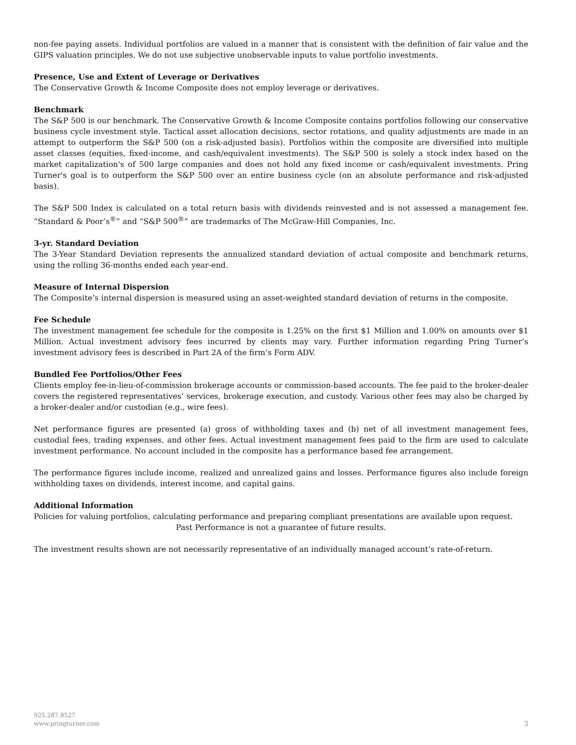non-fee paying assets. Individual portfolios are valued in a manner that is consistent with the definition of fair value and the GIPS valuation principles. We do not use subjective unobservable inputs to value portfolio investments.
Presence, Use and Extent of Leverage or Derivatives
The Conservative Growth & Income Composite does not employ leverage or derivatives.
Benchmark
The S&P 500 is our benchmark. The Conservative Growth & Income Composite contains portfolios following our conservative business cycle investment style. Tactical asset allocation decisions, sector rotations, and quality adjustments are made in an attempt to outperform the S&P 500 (on a risk-adjusted basis). Portfolios within the composite are diversified into multiple asset classes (equities, fixed-income, and cash/equivalent investments). The S&P 500 is solely a stock index based on the market capitalization's of 500 large companies and does not hold any fixed income or cash/equivalent investments. Pring Turner's goal is to outperform the S&P 500 over an entire business cycle (on an absolute performance and risk-adjusted basis).
The S&P 500 Index is calculated on a total return basis with dividends reinvested and is not assessed a management fee. “Standard & Poor’s<sup>®</sup>” and “S&P 500<sup>®</sup>” are trademarks of The McGraw-Hill Companies, Inc.
3-yr. Standard Deviation
The 3-Year Standard Deviation represents the annualized standard deviation of actual composite and benchmark returns, using the rolling 36-months ended each year-end.
Measure of Internal Dispersion
The Composite’s internal dispersion is measured using an asset-weighted standard deviation of returns in the composite.
Fee Schedule
The investment management fee schedule for the composite is 1.25% on the first $1 Million and 1.00% on amounts over $1 Million. Actual investment advisory fees incurred by clients may vary. Further information regarding Pring Turner’s investment advisory fees is described in Part 2A of the firm’s Form ADV.
Bundled Fee Portfolios/Other Fees
Clients employ fee-in-lieu-of-commission brokerage accounts or commission-based accounts. The fee paid to the broker-dealer covers the registered representatives’ services, brokerage execution, and custody. Various other fees may also be charged by a broker-dealer and/or custodian (e.g., wire fees).
Net performance figures are presented (a) gross of withholding taxes and (b) net of all investment management fees, custodial fees, trading expenses, and other fees. Actual investment management fees paid to the firm are used to calculate investment performance. No account included in the composite has a performance based fee arrangement.
The performance figures include income, realized and unrealized gains and losses. Performance figures also include foreign withholding taxes on dividends, interest income, and capital gains.
Additional Information
Policies for valuing portfolios, calculating performance and preparing compliant presentations are available upon request.
Past Performance is not a guarantee of future results.
The investment results shown are not necessarily representative of an individually managed account’s rate-of-return.
925.287.8527
www.pringturner.com
3